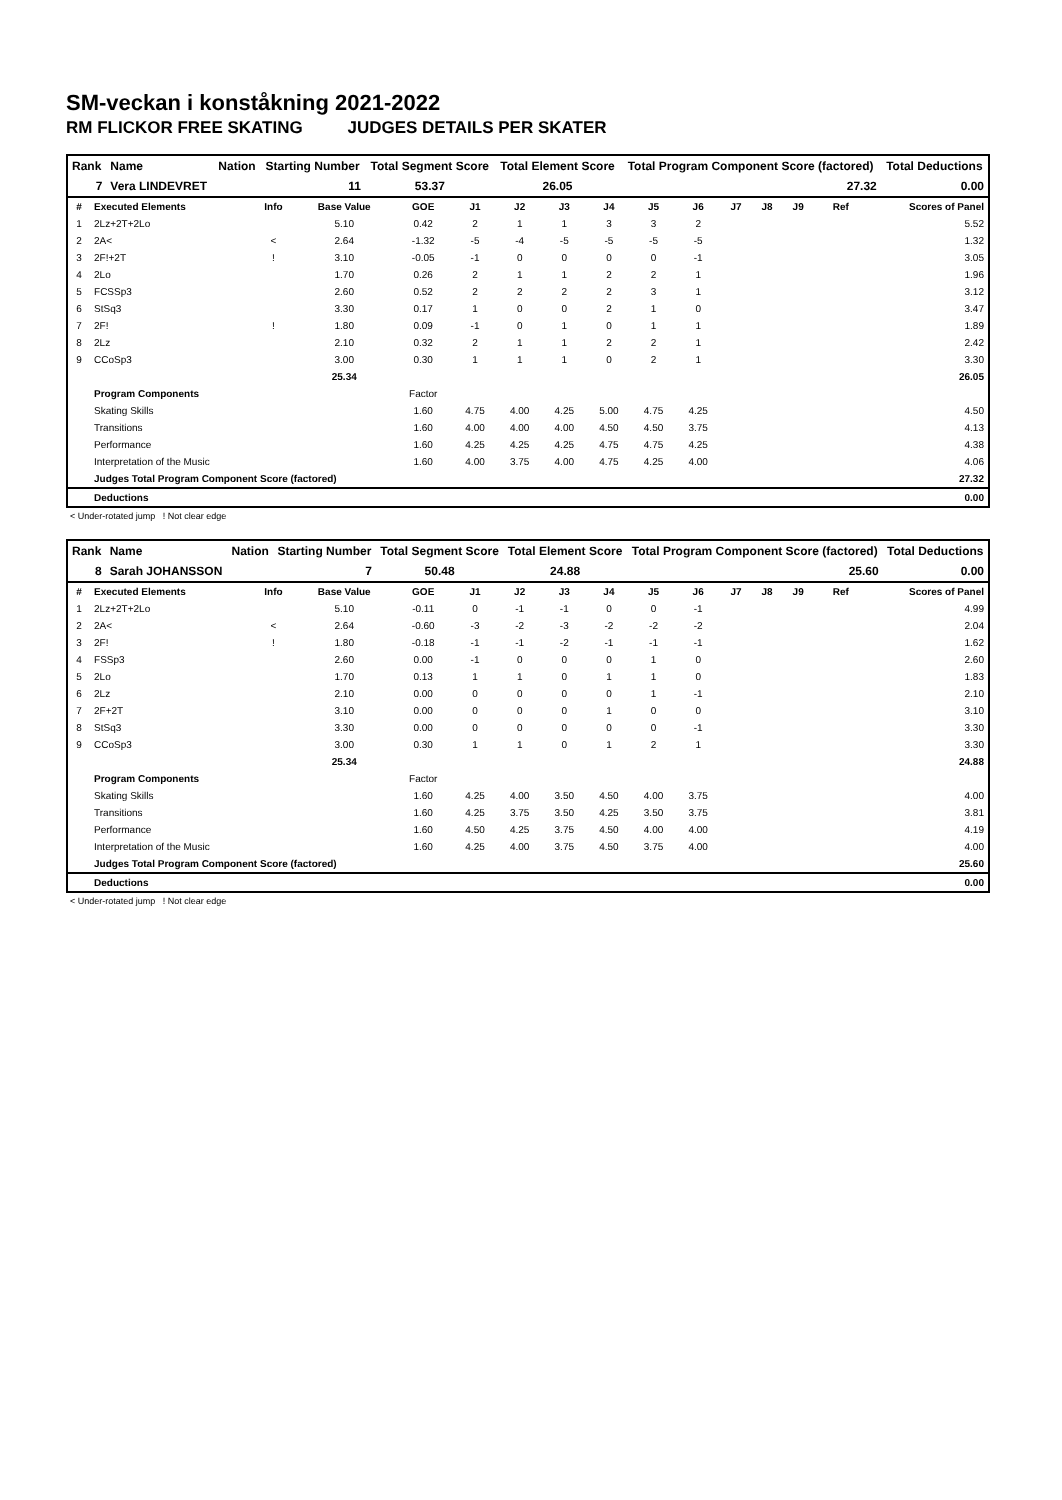SM-veckan i konståkning 2021-2022
RM FLICKOR FREE SKATING JUDGES DETAILS PER SKATER
| Rank | Name | Nation | Starting Number | Total Segment Score | Total Element Score | Total Program Component Score (factored) | Total Deductions |
| --- | --- | --- | --- | --- | --- | --- | --- |
| 7 | Vera LINDEVRET | | 11 | 53.37 | 26.05 | 27.32 | 0.00 |
| # | Executed Elements | Info | Base Value | GOE | J1 | J2 | J3 | J4 | J5 | J6 | J7 | J8 | J9 | Ref | Scores of Panel |
| --- | --- | --- | --- | --- | --- | --- | --- | --- | --- | --- | --- | --- | --- | --- | --- |
| 1 | 2Lz+2T+2Lo | | 5.10 | 0.42 | 2 | 1 | 1 | 3 | 3 | 2 | | | | | 5.52 |
| 2 | 2A< | < | 2.64 | -1.32 | -5 | -4 | -5 | -5 | -5 | -5 | | | | | 1.32 |
| 3 | 2F!+2T | ! | 3.10 | -0.05 | -1 | 0 | 0 | 0 | 0 | -1 | | | | | 3.05 |
| 4 | 2Lo | | 1.70 | 0.26 | 2 | 1 | 1 | 2 | 2 | 1 | | | | | 1.96 |
| 5 | FCSSp3 | | 2.60 | 0.52 | 2 | 2 | 2 | 2 | 3 | 1 | | | | | 3.12 |
| 6 | StSq3 | | 3.30 | 0.17 | 1 | 0 | 0 | 2 | 1 | 0 | | | | | 3.47 |
| 7 | 2F! | ! | 1.80 | 0.09 | -1 | 0 | 1 | 0 | 1 | 1 | | | | | 1.89 |
| 8 | 2Lz | | 2.10 | 0.32 | 2 | 1 | 1 | 2 | 2 | 1 | | | | | 2.42 |
| 9 | CCoSp3 | | 3.00 | 0.30 | 1 | 1 | 1 | 0 | 2 | 1 | | | | | 3.30 |
| | | | 25.34 | | | | | | | | | | | | 26.05 |
| | Program Components | | | Factor | | | | | | | | | | | |
| | Skating Skills | | | 1.60 | 4.75 | 4.00 | 4.25 | 5.00 | 4.75 | 4.25 | | | | | 4.50 |
| | Transitions | | | 1.60 | 4.00 | 4.00 | 4.00 | 4.50 | 4.50 | 3.75 | | | | | 4.13 |
| | Performance | | | 1.60 | 4.25 | 4.25 | 4.25 | 4.75 | 4.75 | 4.25 | | | | | 4.38 |
| | Interpretation of the Music | | | 1.60 | 4.00 | 3.75 | 4.00 | 4.75 | 4.25 | 4.00 | | | | | 4.06 |
| | Judges Total Program Component Score (factored) | | | | | | | | | | | | | | 27.32 |
| | Deductions | | | | | | | | | | | | | | 0.00 |
< Under-rotated jump ! Not clear edge
| Rank | Name | Nation | Starting Number | Total Segment Score | Total Element Score | Total Program Component Score (factored) | Total Deductions |
| --- | --- | --- | --- | --- | --- | --- | --- |
| 8 | Sarah JOHANSSON | | 7 | 50.48 | 24.88 | 25.60 | 0.00 |
| # | Executed Elements | Info | Base Value | GOE | J1 | J2 | J3 | J4 | J5 | J6 | J7 | J8 | J9 | Ref | Scores of Panel |
| --- | --- | --- | --- | --- | --- | --- | --- | --- | --- | --- | --- | --- | --- | --- | --- |
| 1 | 2Lz+2T+2Lo | | 5.10 | -0.11 | 0 | -1 | -1 | 0 | 0 | -1 | | | | | 4.99 |
| 2 | 2A< | < | 2.64 | -0.60 | -3 | -2 | -3 | -2 | -2 | -2 | | | | | 2.04 |
| 3 | 2F! | ! | 1.80 | -0.18 | -1 | -1 | -2 | -1 | -1 | -1 | | | | | 1.62 |
| 4 | FSSp3 | | 2.60 | 0.00 | -1 | 0 | 0 | 0 | 1 | 0 | | | | | 2.60 |
| 5 | 2Lo | | 1.70 | 0.13 | 1 | 1 | 0 | 1 | 1 | 0 | | | | | 1.83 |
| 6 | 2Lz | | 2.10 | 0.00 | 0 | 0 | 0 | 0 | 1 | -1 | | | | | 2.10 |
| 7 | 2F+2T | | 3.10 | 0.00 | 0 | 0 | 0 | 1 | 0 | 0 | | | | | 3.10 |
| 8 | StSq3 | | 3.30 | 0.00 | 0 | 0 | 0 | 0 | 0 | -1 | | | | | 3.30 |
| 9 | CCoSp3 | | 3.00 | 0.30 | 1 | 1 | 0 | 1 | 2 | 1 | | | | | 3.30 |
| | | | 25.34 | | | | | | | | | | | | 24.88 |
| | Program Components | | | Factor | | | | | | | | | | | |
| | Skating Skills | | | 1.60 | 4.25 | 4.00 | 3.50 | 4.50 | 4.00 | 3.75 | | | | | 4.00 |
| | Transitions | | | 1.60 | 4.25 | 3.75 | 3.50 | 4.25 | 3.50 | 3.75 | | | | | 3.81 |
| | Performance | | | 1.60 | 4.50 | 4.25 | 3.75 | 4.50 | 4.00 | 4.00 | | | | | 4.19 |
| | Interpretation of the Music | | | 1.60 | 4.25 | 4.00 | 3.75 | 4.50 | 3.75 | 4.00 | | | | | 4.00 |
| | Judges Total Program Component Score (factored) | | | | | | | | | | | | | | 25.60 |
| | Deductions | | | | | | | | | | | | | | 0.00 |
< Under-rotated jump ! Not clear edge